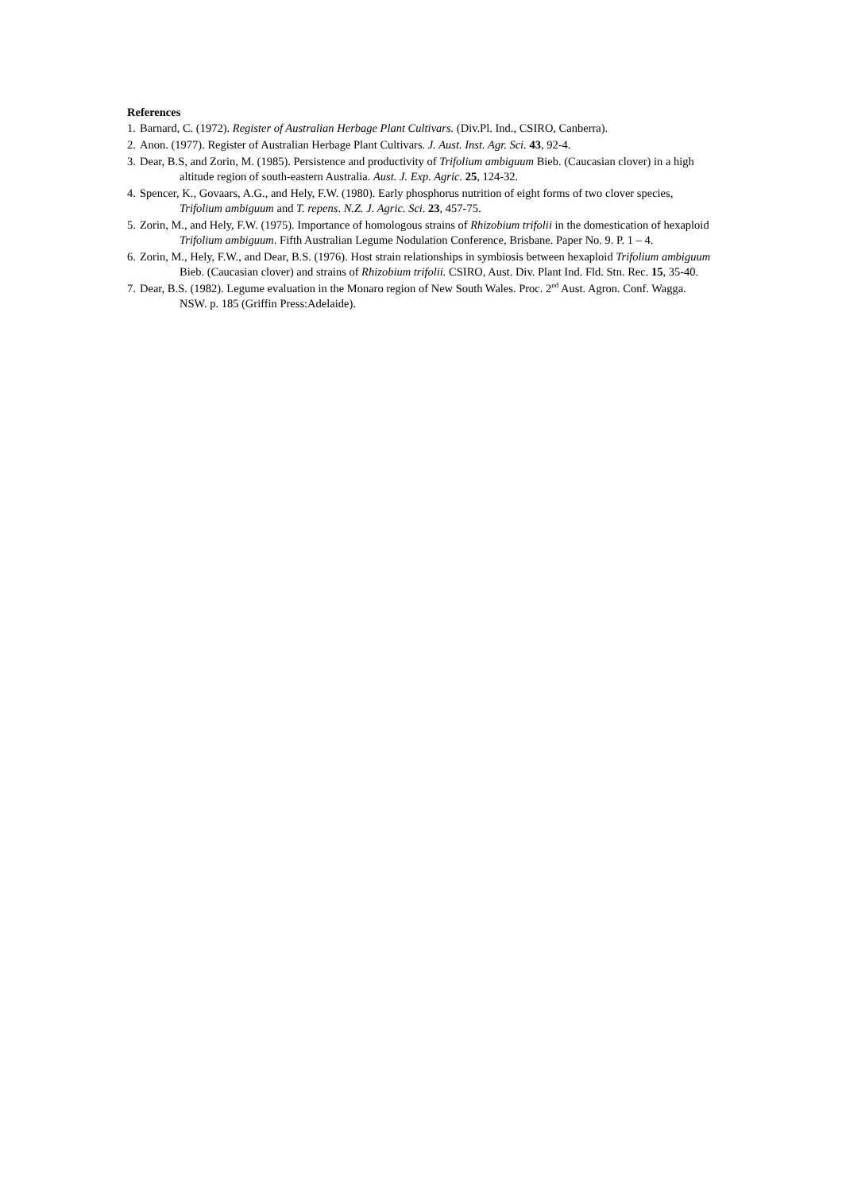References
1. Barnard, C. (1972). Register of Australian Herbage Plant Cultivars. (Div.Pl. Ind., CSIRO, Canberra).
2. Anon. (1977). Register of Australian Herbage Plant Cultivars. J. Aust. Inst. Agr. Sci. 43, 92-4.
3. Dear, B.S, and Zorin, M. (1985). Persistence and productivity of Trifolium ambiguum Bieb. (Caucasian clover) in a high altitude region of south-eastern Australia. Aust. J. Exp. Agric. 25, 124-32.
4. Spencer, K., Govaars, A.G., and Hely, F.W. (1980). Early phosphorus nutrition of eight forms of two clover species, Trifolium ambiguum and T. repens. N.Z. J. Agric. Sci. 23, 457-75.
5. Zorin, M., and Hely, F.W. (1975). Importance of homologous strains of Rhizobium trifolii in the domestication of hexaploid Trifolium ambiguum. Fifth Australian Legume Nodulation Conference, Brisbane. Paper No. 9. P. 1 – 4.
6. Zorin, M., Hely, F.W., and Dear, B.S. (1976). Host strain relationships in symbiosis between hexaploid Trifolium ambiguum Bieb. (Caucasian clover) and strains of Rhizobium trifolii. CSIRO, Aust. Div. Plant Ind. Fld. Stn. Rec. 15, 35-40.
7. Dear, B.S. (1982). Legume evaluation in the Monaro region of New South Wales. Proc. 2<sup>nd</sup> Aust. Agron. Conf. Wagga. NSW. p. 185 (Griffin Press:Adelaide).